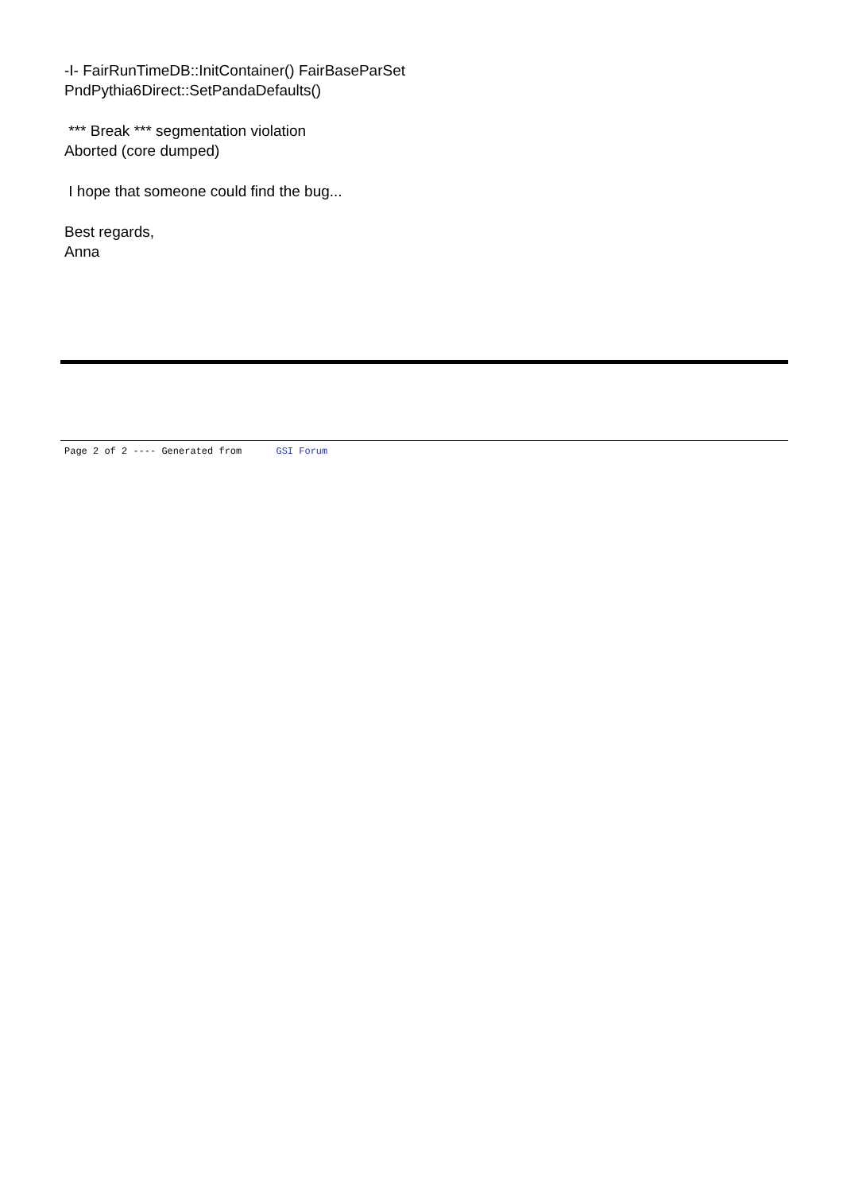-I- FairRunTimeDB::InitContainer() FairBaseParSet
PndPythia6Direct::SetPandaDefaults()
*** Break *** segmentation violation
Aborted (core dumped)
I hope that someone could find the bug...
Best regards,
Anna
Page 2 of 2 ---- Generated from GSI Forum